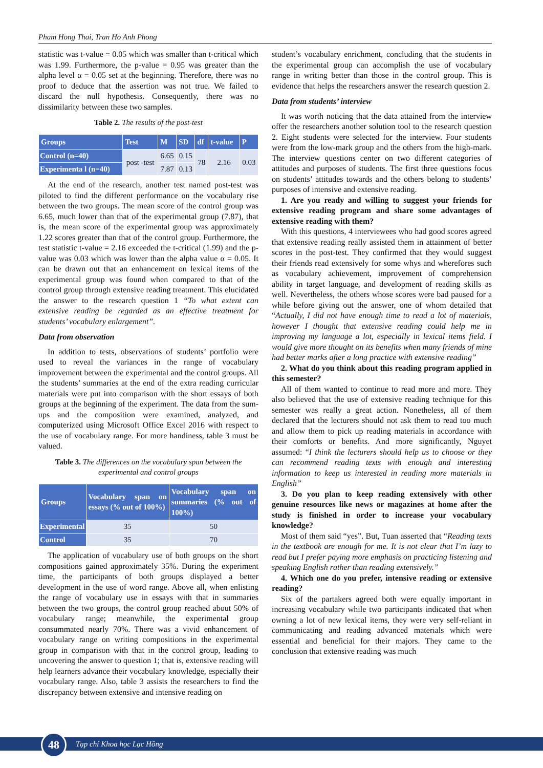Pham Hong Thai, Tran Ho Anh Phong
statistic was t-value = 0.05 which was smaller than t-critical which was 1.99. Furthermore, the p-value = 0.95 was greater than the alpha level α = 0.05 set at the beginning. Therefore, there was no proof to deduce that the assertion was not true. We failed to discard the null hypothesis. Consequently, there was no dissimilarity between these two samples.
Table 2. The results of the post-test
| Groups | Test | M | SD | df | t-value | P |
| --- | --- | --- | --- | --- | --- | --- |
| Control (n=40) | post -test | 6.65 | 0.15 | 78 | 2.16 | 0.03 |
| Experimenta l (n=40) | | 7.87 | 0.13 | | | |
At the end of the research, another test named post-test was piloted to find the different performance on the vocabulary rise between the two groups. The mean score of the control group was 6.65, much lower than that of the experimental group (7.87), that is, the mean score of the experimental group was approximately 1.22 scores greater than that of the control group. Furthermore, the test statistic t-value = 2.16 exceeded the t-critical (1.99) and the p-value was 0.03 which was lower than the alpha value α = 0.05. It can be drawn out that an enhancement on lexical items of the experimental group was found when compared to that of the control group through extensive reading treatment. This elucidated the answer to the research question 1 “To what extent can extensive reading be regarded as an effective treatment for students’ vocabulary enlargement”.
Data from observation
In addition to tests, observations of students’ portfolio were used to reveal the variances in the range of vocabulary improvement between the experimental and the control groups. All the students’ summaries at the end of the extra reading curricular materials were put into comparison with the short essays of both groups at the beginning of the experiment. The data from the sum-ups and the composition were examined, analyzed, and computerized using Microsoft Office Excel 2016 with respect to the use of vocabulary range. For more handiness, table 3 must be valued.
Table 3. The differences on the vocabulary span between the experimental and control groups
| Groups | Vocabulary span on essays (% out of 100%) | Vocabulary span on summaries (% out of 100%) |
| --- | --- | --- |
| Experimental | 35 | 50 |
| Control | 35 | 70 |
The application of vocabulary use of both groups on the short compositions gained approximately 35%. During the experiment time, the participants of both groups displayed a better development in the use of word range. Above all, when enlisting the range of vocabulary use in essays with that in summaries between the two groups, the control group reached about 50% of vocabulary range; meanwhile, the experimental group consummated nearly 70%. There was a vivid enhancement of vocabulary range on writing compositions in the experimental group in comparison with that in the control group, leading to uncovering the answer to question 1; that is, extensive reading will help learners advance their vocabulary knowledge, especially their vocabulary range. Also, table 3 assists the researchers to find the discrepancy between extensive and intensive reading on
student’s vocabulary enrichment, concluding that the students in the experimental group can accomplish the use of vocabulary range in writing better than those in the control group. This is evidence that helps the researchers answer the research question 2.
Data from students’ interview
It was worth noticing that the data attained from the interview offer the researchers another solution tool to the research question 2. Eight students were selected for the interview. Four students were from the low-mark group and the others from the high-mark. The interview questions center on two different categories of attitudes and purposes of students. The first three questions focus on students’ attitudes towards and the others belong to students’ purposes of intensive and extensive reading.
1. Are you ready and willing to suggest your friends for extensive reading program and share some advantages of extensive reading with them?
With this questions, 4 interviewees who had good scores agreed that extensive reading really assisted them in attainment of better scores in the post-test. They confirmed that they would suggest their friends read extensively for some whys and wherefores such as vocabulary achievement, improvement of comprehension ability in target language, and development of reading skills as well. Nevertheless, the others whose scores were bad paused for a while before giving out the answer, one of whom detailed that “Actually, I did not have enough time to read a lot of materials, however I thought that extensive reading could help me in improving my language a lot, especially in lexical items field. I would give more thought on its benefits when many friends of mine had better marks after a long practice with extensive reading”
2. What do you think about this reading program applied in this semester?
All of them wanted to continue to read more and more. They also believed that the use of extensive reading technique for this semester was really a great action. Nonetheless, all of them declared that the lecturers should not ask them to read too much and allow them to pick up reading materials in accordance with their comforts or benefits. And more significantly, Nguyet assumed: “I think the lecturers should help us to choose or they can recommend reading texts with enough and interesting information to keep us interested in reading more materials in English”
3. Do you plan to keep reading extensively with other genuine resources like news or magazines at home after the study is finished in order to increase your vocabulary knowledge?
Most of them said “yes”. But, Tuan asserted that “Reading texts in the textbook are enough for me. It is not clear that I’m lazy to read but I prefer paying more emphasis on practicing listening and speaking English rather than reading extensively.”
4. Which one do you prefer, intensive reading or extensive reading?
Six of the partakers agreed both were equally important in increasing vocabulary while two participants indicated that when owning a lot of new lexical items, they were very self-reliant in communicating and reading advanced materials which were essential and beneficial for their majors. They came to the conclusion that extensive reading was much
48
Tạp chí Khoa học Lạc Hồng